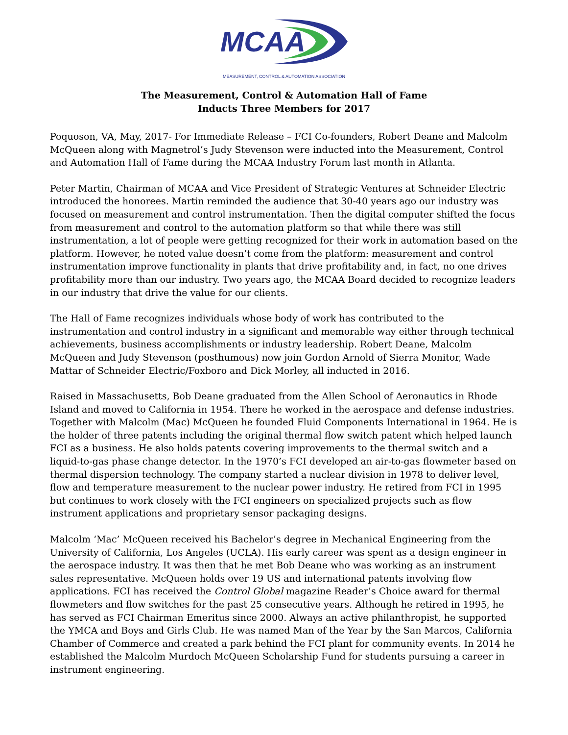MCAA
MEASUREMENT, CONTROL & AUTOMATION ASSOCIATION
The Measurement, Control & Automation Hall of Fame
Inducts Three Members for 2017
Poquoson, VA, May, 2017- For Immediate Release – FCI Co-founders, Robert Deane and Malcolm McQueen along with Magnetrol’s Judy Stevenson were inducted into the Measurement, Control and Automation Hall of Fame during the MCAA Industry Forum last month in Atlanta.
Peter Martin, Chairman of MCAA and Vice President of Strategic Ventures at Schneider Electric introduced the honorees. Martin reminded the audience that 30-40 years ago our industry was focused on measurement and control instrumentation. Then the digital computer shifted the focus from measurement and control to the automation platform so that while there was still instrumentation, a lot of people were getting recognized for their work in automation based on the platform. However, he noted value doesn’t come from the platform: measurement and control instrumentation improve functionality in plants that drive profitability and, in fact, no one drives profitability more than our industry. Two years ago, the MCAA Board decided to recognize leaders in our industry that drive the value for our clients.
The Hall of Fame recognizes individuals whose body of work has contributed to the instrumentation and control industry in a significant and memorable way either through technical achievements, business accomplishments or industry leadership. Robert Deane, Malcolm McQueen and Judy Stevenson (posthumous) now join Gordon Arnold of Sierra Monitor, Wade Mattar of Schneider Electric/Foxboro and Dick Morley, all inducted in 2016.
Raised in Massachusetts, Bob Deane graduated from the Allen School of Aeronautics in Rhode Island and moved to California in 1954. There he worked in the aerospace and defense industries. Together with Malcolm (Mac) McQueen he founded Fluid Components International in 1964. He is the holder of three patents including the original thermal flow switch patent which helped launch FCI as a business. He also holds patents covering improvements to the thermal switch and a liquid-to-gas phase change detector. In the 1970’s FCI developed an air-to-gas flowmeter based on thermal dispersion technology. The company started a nuclear division in 1978 to deliver level, flow and temperature measurement to the nuclear power industry. He retired from FCI in 1995 but continues to work closely with the FCI engineers on specialized projects such as flow instrument applications and proprietary sensor packaging designs.
Malcolm ‘Mac’ McQueen received his Bachelor’s degree in Mechanical Engineering from the University of California, Los Angeles (UCLA). His early career was spent as a design engineer in the aerospace industry. It was then that he met Bob Deane who was working as an instrument sales representative. McQueen holds over 19 US and international patents involving flow applications. FCI has received the Control Global magazine Reader’s Choice award for thermal flowmeters and flow switches for the past 25 consecutive years. Although he retired in 1995, he has served as FCI Chairman Emeritus since 2000. Always an active philanthropist, he supported the YMCA and Boys and Girls Club. He was named Man of the Year by the San Marcos, California Chamber of Commerce and created a park behind the FCI plant for community events. In 2014 he established the Malcolm Murdoch McQueen Scholarship Fund for students pursuing a career in instrument engineering.